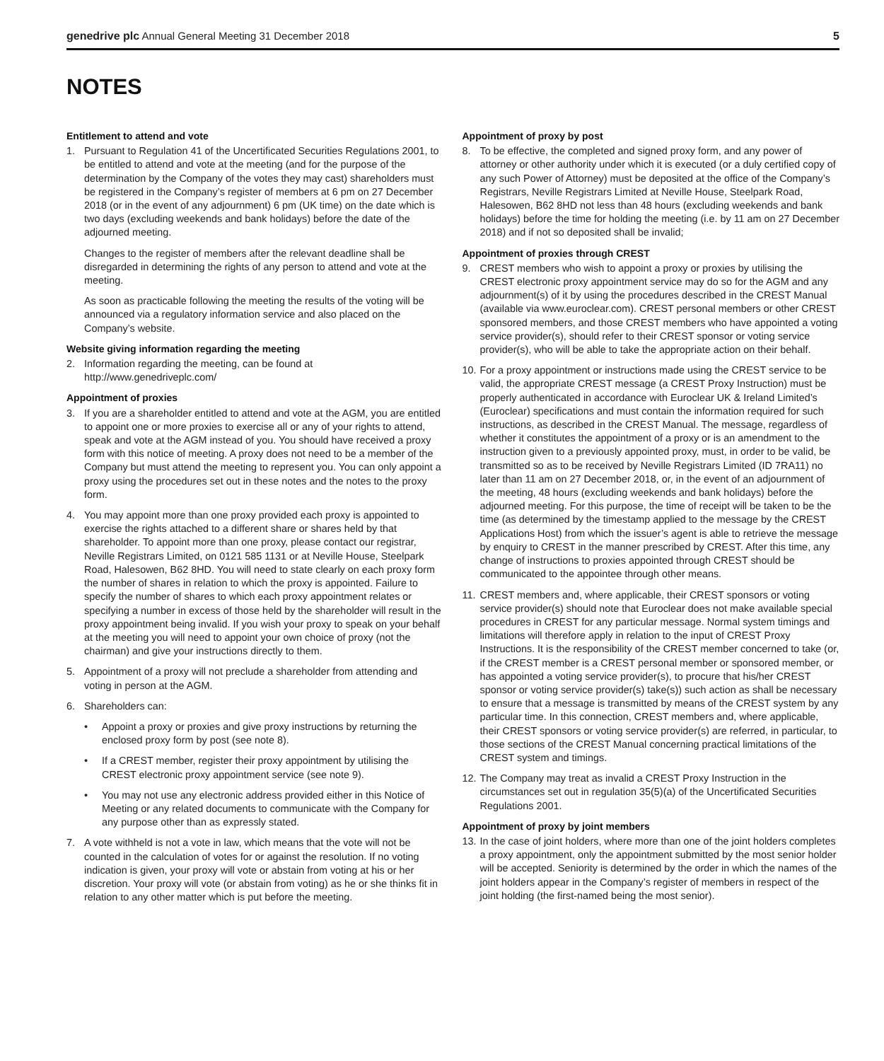genedrive plc Annual General Meeting 31 December 2018
5
NOTES
Entitlement to attend and vote
1. Pursuant to Regulation 41 of the Uncertificated Securities Regulations 2001, to be entitled to attend and vote at the meeting (and for the purpose of the determination by the Company of the votes they may cast) shareholders must be registered in the Company’s register of members at 6 pm on 27 December 2018 (or in the event of any adjournment) 6 pm (UK time) on the date which is two days (excluding weekends and bank holidays) before the date of the adjourned meeting.
Changes to the register of members after the relevant deadline shall be disregarded in determining the rights of any person to attend and vote at the meeting.
As soon as practicable following the meeting the results of the voting will be announced via a regulatory information service and also placed on the Company’s website.
Website giving information regarding the meeting
2. Information regarding the meeting, can be found at http://www.genedriveplc.com/
Appointment of proxies
3. If you are a shareholder entitled to attend and vote at the AGM, you are entitled to appoint one or more proxies to exercise all or any of your rights to attend, speak and vote at the AGM instead of you. You should have received a proxy form with this notice of meeting. A proxy does not need to be a member of the Company but must attend the meeting to represent you. You can only appoint a proxy using the procedures set out in these notes and the notes to the proxy form.
4. You may appoint more than one proxy provided each proxy is appointed to exercise the rights attached to a different share or shares held by that shareholder. To appoint more than one proxy, please contact our registrar, Neville Registrars Limited, on 0121 585 1131 or at Neville House, Steelpark Road, Halesowen, B62 8HD. You will need to state clearly on each proxy form the number of shares in relation to which the proxy is appointed. Failure to specify the number of shares to which each proxy appointment relates or specifying a number in excess of those held by the shareholder will result in the proxy appointment being invalid. If you wish your proxy to speak on your behalf at the meeting you will need to appoint your own choice of proxy (not the chairman) and give your instructions directly to them.
5. Appointment of a proxy will not preclude a shareholder from attending and voting in person at the AGM.
6. Shareholders can:
• Appoint a proxy or proxies and give proxy instructions by returning the enclosed proxy form by post (see note 8).
• If a CREST member, register their proxy appointment by utilising the CREST electronic proxy appointment service (see note 9).
• You may not use any electronic address provided either in this Notice of Meeting or any related documents to communicate with the Company for any purpose other than as expressly stated.
7. A vote withheld is not a vote in law, which means that the vote will not be counted in the calculation of votes for or against the resolution. If no voting indication is given, your proxy will vote or abstain from voting at his or her discretion. Your proxy will vote (or abstain from voting) as he or she thinks fit in relation to any other matter which is put before the meeting.
Appointment of proxy by post
8. To be effective, the completed and signed proxy form, and any power of attorney or other authority under which it is executed (or a duly certified copy of any such Power of Attorney) must be deposited at the office of the Company’s Registrars, Neville Registrars Limited at Neville House, Steelpark Road, Halesowen, B62 8HD not less than 48 hours (excluding weekends and bank holidays) before the time for holding the meeting (i.e. by 11 am on 27 December 2018) and if not so deposited shall be invalid;
Appointment of proxies through CREST
9. CREST members who wish to appoint a proxy or proxies by utilising the CREST electronic proxy appointment service may do so for the AGM and any adjournment(s) of it by using the procedures described in the CREST Manual (available via www.euroclear.com). CREST personal members or other CREST sponsored members, and those CREST members who have appointed a voting service provider(s), should refer to their CREST sponsor or voting service provider(s), who will be able to take the appropriate action on their behalf.
10.
For a proxy appointment or instructions made using the CREST service to be valid, the appropriate CREST message (a CREST Proxy Instruction) must be properly authenticated in accordance with Euroclear UK & Ireland Limited’s (Euroclear) specifications and must contain the information required for such instructions, as described in the CREST Manual. The message, regardless of whether it constitutes the appointment of a proxy or is an amendment to the instruction given to a previously appointed proxy, must, in order to be valid, be transmitted so as to be received by Neville Registrars Limited (ID 7RA11) no later than 11 am on 27 December 2018, or, in the event of an adjournment of the meeting, 48 hours (excluding weekends and bank holidays) before the adjourned meeting. For this purpose, the time of receipt will be taken to be the time (as determined by the timestamp applied to the message by the CREST Applications Host) from which the issuer’s agent is able to retrieve the message by enquiry to CREST in the manner prescribed by CREST. After this time, any change of instructions to proxies appointed through CREST should be communicated to the appointee through other means.
11.
CREST members and, where applicable, their CREST sponsors or voting service provider(s) should note that Euroclear does not make available special procedures in CREST for any particular message. Normal system timings and limitations will therefore apply in relation to the input of CREST Proxy Instructions. It is the responsibility of the CREST member concerned to take (or, if the CREST member is a CREST personal member or sponsored member, or has appointed a voting service provider(s), to procure that his/her CREST sponsor or voting service provider(s) take(s)) such action as shall be necessary to ensure that a message is transmitted by means of the CREST system by any particular time. In this connection, CREST members and, where applicable, their CREST sponsors or voting service provider(s) are referred, in particular, to those sections of the CREST Manual concerning practical limitations of the CREST system and timings.
12.
The Company may treat as invalid a CREST Proxy Instruction in the circumstances set out in regulation 35(5)(a) of the Uncertificated Securities Regulations 2001.
Appointment of proxy by joint members
13.
In the case of joint holders, where more than one of the joint holders completes a proxy appointment, only the appointment submitted by the most senior holder will be accepted. Seniority is determined by the order in which the names of the joint holders appear in the Company’s register of members in respect of the joint holding (the first-named being the most senior).